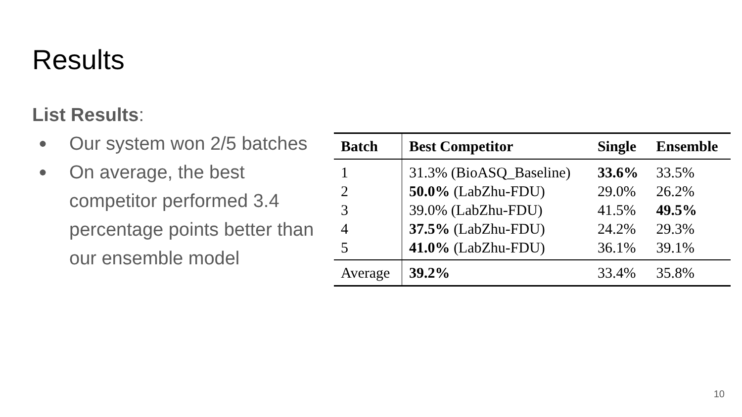Results
List Results:
● Our system won 2/5 batches
● On average, the best competitor performed 3.4 percentage points better than our ensemble model
| Batch | Best Competitor | Single | Ensemble |
| --- | --- | --- | --- |
| 1 | 31.3% (BioASQ_Baseline) | 33.6% | 33.5% |
| 2 | 50.0% (LabZhu-FDU) | 29.0% | 26.2% |
| 3 | 39.0% (LabZhu-FDU) | 41.5% | 49.5% |
| 4 | 37.5% (LabZhu-FDU) | 24.2% | 29.3% |
| 5 | 41.0% (LabZhu-FDU) | 36.1% | 39.1% |
| Average | 39.2% | 33.4% | 35.8% |
10